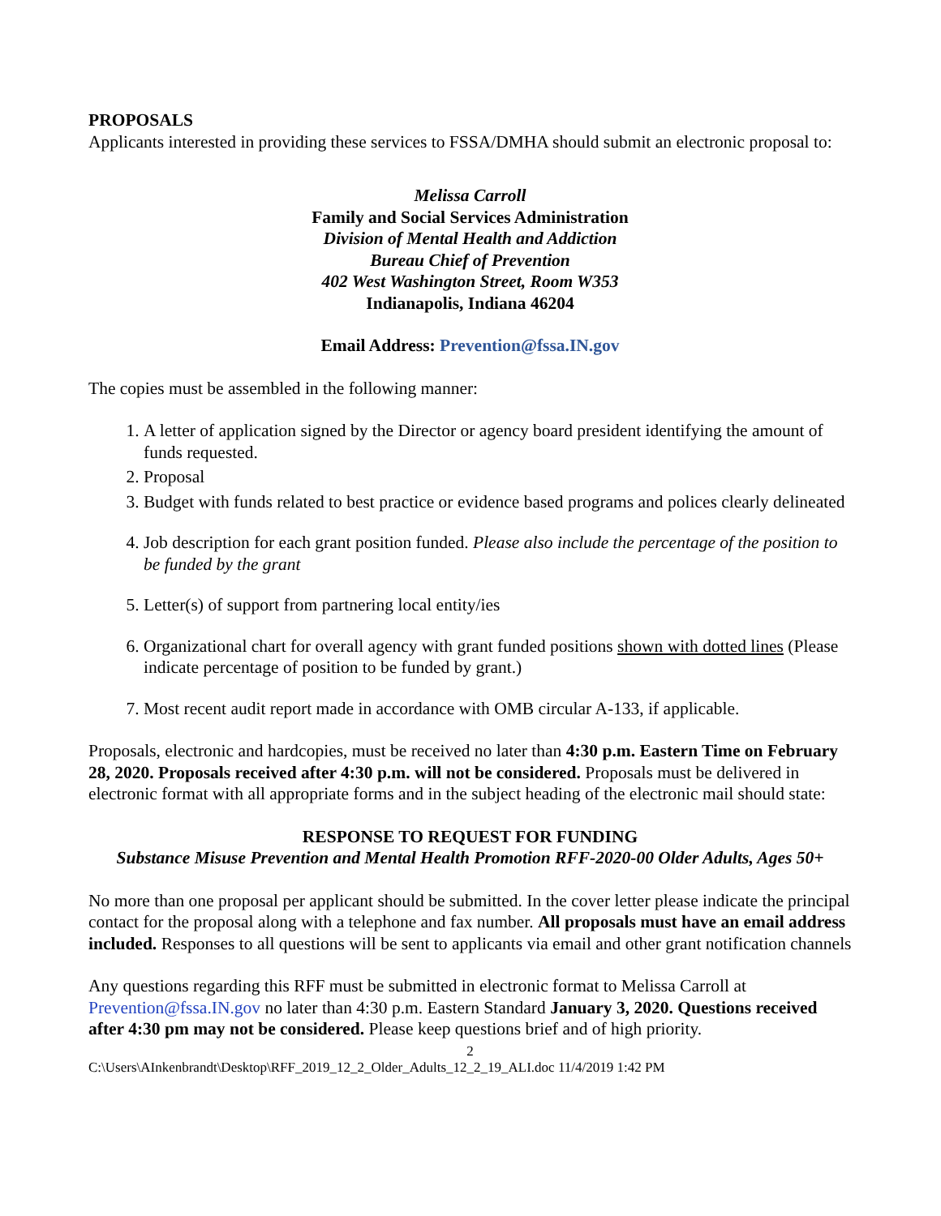PROPOSALS
Applicants interested in providing these services to FSSA/DMHA should submit an electronic proposal to:
Melissa Carroll
Family and Social Services Administration
Division of Mental Health and Addiction
Bureau Chief of Prevention
402 West Washington Street, Room W353
Indianapolis, Indiana 46204
Email Address: Prevention@fssa.IN.gov
The copies must be assembled in the following manner:
1. A letter of application signed by the Director or agency board president identifying the amount of funds requested.
2. Proposal
3. Budget with funds related to best practice or evidence based programs and polices clearly delineated
4. Job description for each grant position funded. Please also include the percentage of the position to be funded by the grant
5. Letter(s) of support from partnering local entity/ies
6. Organizational chart for overall agency with grant funded positions shown with dotted lines (Please indicate percentage of position to be funded by grant.)
7. Most recent audit report made in accordance with OMB circular A-133, if applicable.
Proposals, electronic and hardcopies, must be received no later than 4:30 p.m. Eastern Time on February 28, 2020. Proposals received after 4:30 p.m. will not be considered. Proposals must be delivered in electronic format with all appropriate forms and in the subject heading of the electronic mail should state:
RESPONSE TO REQUEST FOR FUNDING
Substance Misuse Prevention and Mental Health Promotion RFF-2020-00 Older Adults, Ages 50+
No more than one proposal per applicant should be submitted. In the cover letter please indicate the principal contact for the proposal along with a telephone and fax number. All proposals must have an email address included. Responses to all questions will be sent to applicants via email and other grant notification channels
Any questions regarding this RFF must be submitted in electronic format to Melissa Carroll at Prevention@fssa.IN.gov no later than 4:30 p.m. Eastern Standard January 3, 2020. Questions received after 4:30 pm may not be considered. Please keep questions brief and of high priority.
2
C:\Users\AInkenbrandt\Desktop\RFF_2019_12_2_Older_Adults_12_2_19_ALI.doc 11/4/2019 1:42 PM